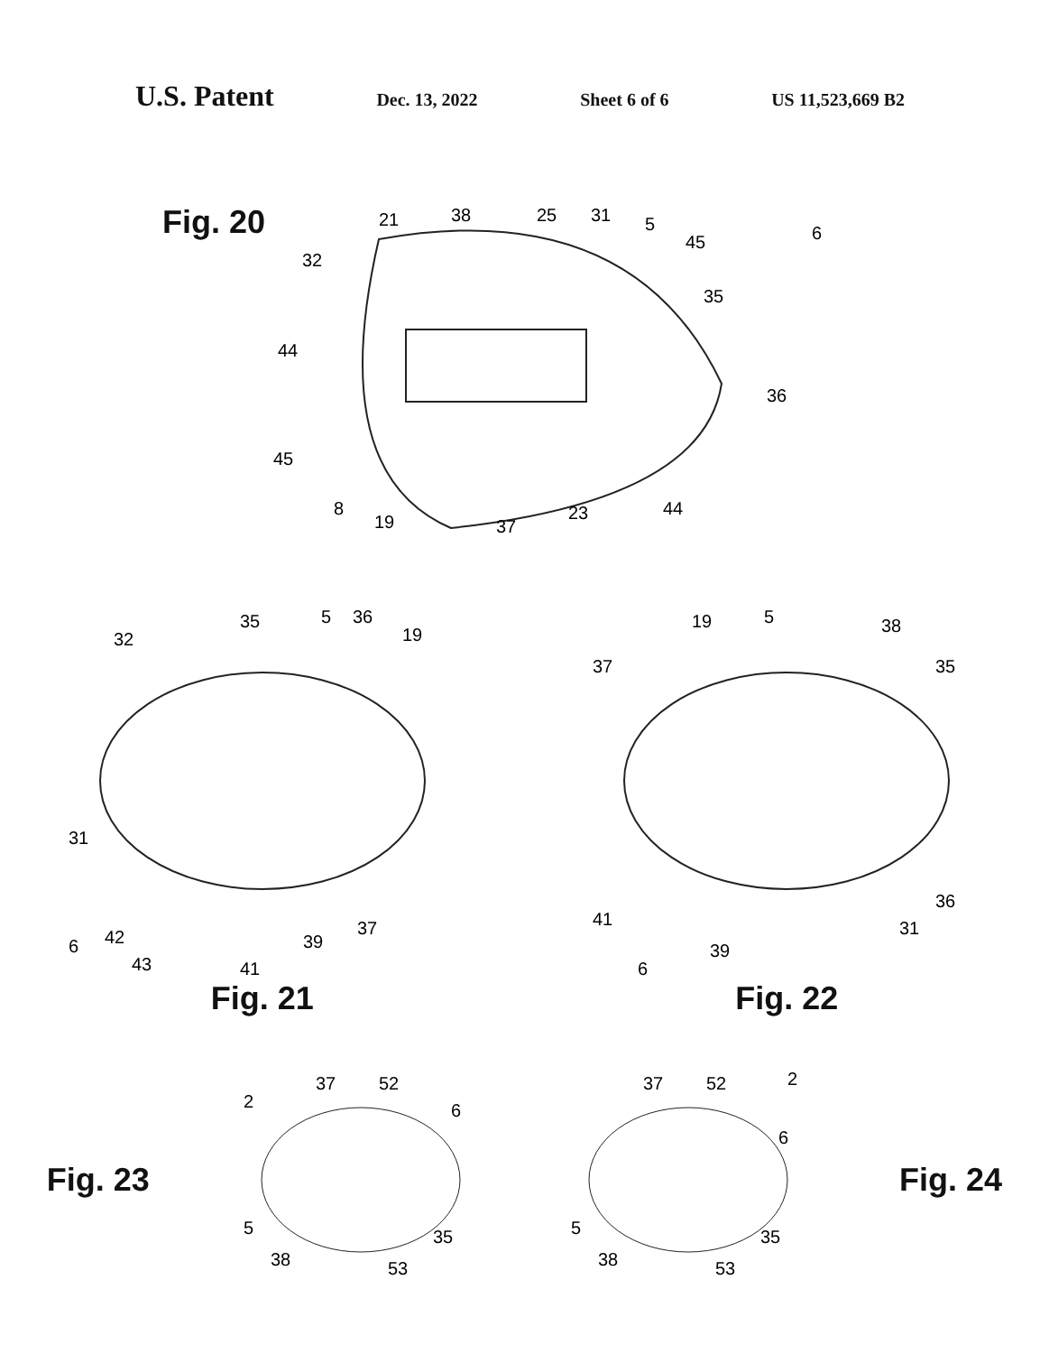U.S. Patent
Dec. 13, 2022 Sheet 6 of 6 US 11,523,669 B2
Fig. 20
21
38
25
31
5
45
6
32
35
44
36
45
8
19
37
23
44
35
5
36
19
32
31
6
42
43
41
39
37
Fig. 21
19
5
38
37
35
41
36
31
39
6
Fig. 22
Fig. 23
2
37
52
6
5
35
38
53
37
52
2
6
5
35
38
53
Fig. 24